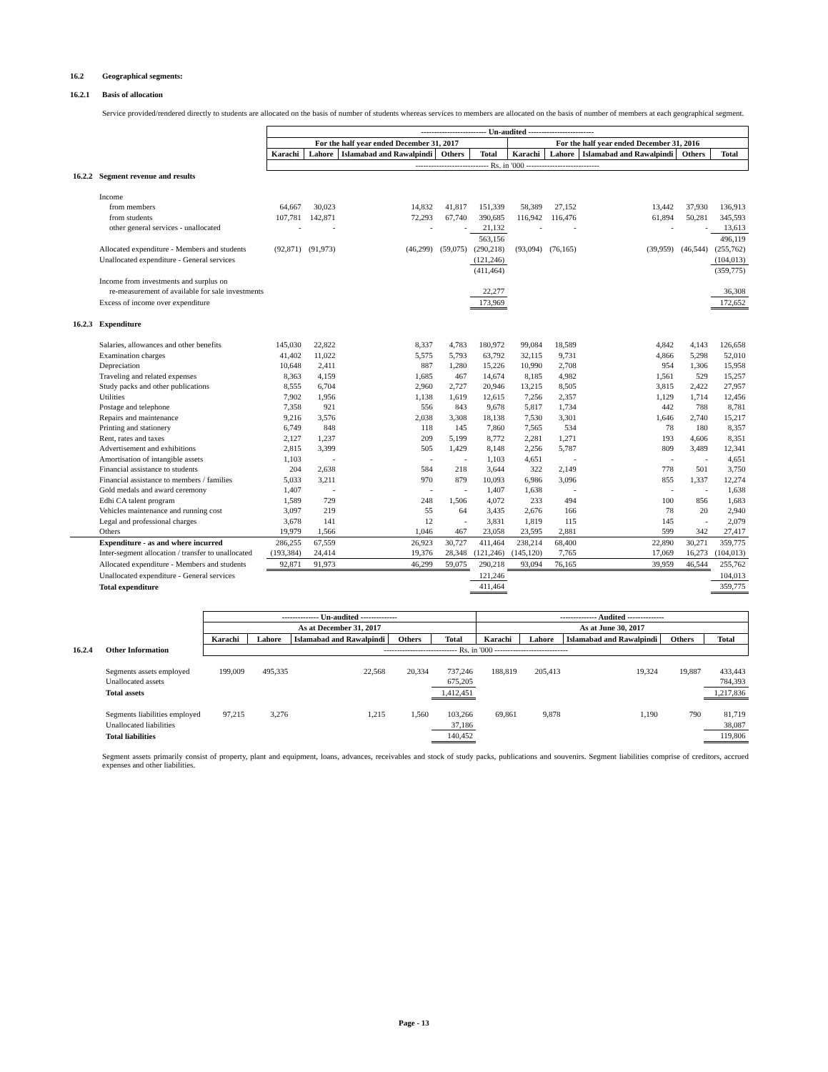16.2 Geographical segments:
16.2.1 Basis of allocation
Service provided/rendered directly to students are allocated on the basis of number of students whereas services to members are allocated on the basis of number of members at each geographical segment.
| | | ------------------------- Un-audited ------------------------- | | | | | | | | | |
| | | For the half year ended December 31, 2017 | | | | | For the half year ended December 31, 2016 | | | | |
| | | Karachi | Lahore | Islamabad and Rawalpindi | Others | Total | Karachi | Lahore | Islamabad and Rawalpindi | Others | Total |
| | | ---------------------------- Rs. in '000 ---------------------------- | | | | | | | | | |
| 16.2.2 | Segment revenue and results | | | | | | | | | | |
| | Income | | | | | | | | | | |
| | from members | 64,667 | 30,023 | 14,832 | 41,817 | 151,339 | 58,389 | 27,152 | 13,442 | 37,930 | 136,913 |
| | from students | 107,781 | 142,871 | 72,293 | 67,740 | 390,685 | 116,942 | 116,476 | 61,894 | 50,281 | 345,593 |
| | other general services - unallocated | - | - | - | - | 21,132 | - | - | - | - | 13,613 |
| | | | | | | 563,156 | | | | | 496,119 |
| | Allocated expenditure - Members and students | (92,871) | (91,973) | (46,299) | (59,075) | (290,218) | (93,094) | (76,165) | (39,959) | (46,544) | (255,762) |
| | Unallocated expenditure - General services | | | | | (121,246) | | | | | (104,013) |
| | | | | | | (411,464) | | | | | (359,775) |
| | Income from investments and surplus on | | | | | | | | | | |
| | re-measurement of available for sale investments | | | | | 22,277 | | | | | 36,308 |
| | Excess of income over expenditure | | | | | 173,969 | | | | | 172,652 |
| 16.2.3 | Expenditure | | | | | | | | | | |
| | Salaries, allowances and other benefits | 145,030 | 22,822 | 8,337 | 4,783 | 180,972 | 99,084 | 18,589 | 4,842 | 4,143 | 126,658 |
| | Examination charges | 41,402 | 11,022 | 5,575 | 5,793 | 63,792 | 32,115 | 9,731 | 4,866 | 5,298 | 52,010 |
| | Depreciation | 10,648 | 2,411 | 887 | 1,280 | 15,226 | 10,990 | 2,708 | 954 | 1,306 | 15,958 |
| | Traveling and related expenses | 8,363 | 4,159 | 1,685 | 467 | 14,674 | 8,185 | 4,982 | 1,561 | 529 | 15,257 |
| | Study packs and other publications | 8,555 | 6,704 | 2,960 | 2,727 | 20,946 | 13,215 | 8,505 | 3,815 | 2,422 | 27,957 |
| | Utilities | 7,902 | 1,956 | 1,138 | 1,619 | 12,615 | 7,256 | 2,357 | 1,129 | 1,714 | 12,456 |
| | Postage and telephone | 7,358 | 921 | 556 | 843 | 9,678 | 5,817 | 1,734 | 442 | 788 | 8,781 |
| | Repairs and maintenance | 9,216 | 3,576 | 2,038 | 3,308 | 18,138 | 7,530 | 3,301 | 1,646 | 2,740 | 15,217 |
| | Printing and stationery | 6,749 | 848 | 118 | 145 | 7,860 | 7,565 | 534 | 78 | 180 | 8,357 |
| | Rent, rates and taxes | 2,127 | 1,237 | 209 | 5,199 | 8,772 | 2,281 | 1,271 | 193 | 4,606 | 8,351 |
| | Advertisement and exhibitions | 2,815 | 3,399 | 505 | 1,429 | 8,148 | 2,256 | 5,787 | 809 | 3,489 | 12,341 |
| | Amortisation of intangible assets | 1,103 | - | - | - | 1,103 | 4,651 | - | - | - | 4,651 |
| | Financial assistance to students | 204 | 2,638 | 584 | 218 | 3,644 | 322 | 2,149 | 778 | 501 | 3,750 |
| | Financial assistance to members / families | 5,033 | 3,211 | 970 | 879 | 10,093 | 6,986 | 3,096 | 855 | 1,337 | 12,274 |
| | Gold medals and award ceremony | 1,407 | - | - | - | 1,407 | 1,638 | - | - | - | 1,638 |
| | Edhi CA talent program | 1,589 | 729 | 248 | 1,506 | 4,072 | 233 | 494 | 100 | 856 | 1,683 |
| | Vehicles maintenance and running cost | 3,097 | 219 | 55 | 64 | 3,435 | 2,676 | 166 | 78 | 20 | 2,940 |
| | Legal and professional charges | 3,678 | 141 | 12 | - | 3,831 | 1,819 | 115 | 145 | - | 2,079 |
| | Others | 19,979 | 1,566 | 1,046 | 467 | 23,058 | 23,595 | 2,881 | 599 | 342 | 27,417 |
| | Expenditure - as and where incurred | 286,255 | 67,559 | 26,923 | 30,727 | 411,464 | 238,214 | 68,400 | 22,890 | 30,271 | 359,775 |
| | Inter-segment allocation / transfer to unallocated | (193,384) | 24,414 | 19,376 | 28,348 | (121,246) | (145,120) | 7,765 | 17,069 | 16,273 | (104,013) |
| | Allocated expenditure - Members and students | 92,871 | 91,973 | 46,299 | 59,075 | 290,218 | 93,094 | 76,165 | 39,959 | 46,544 | 255,762 |
| | Unallocated expenditure - General services | | | | | 121,246 | | | | | 104,013 |
| | Total expenditure | | | | | 411,464 | | | | | 359,775 |
| | | -------------- Un-audited -------------- | | | | | -------------- Audited -------------- | | | | |
| | | As at December 31, 2017 | | | | | As at June 30, 2017 | | | | |
| | | Karachi | Lahore | Islamabad and Rawalpindi | Others | Total | Karachi | Lahore | Islamabad and Rawalpindi | Others | Total |
| 16.2.4 | Other Information | ---------------------------- Rs. in '000 ---------------------------- | | | | | | | | | |
| | Segments assets employed | 199,009 | 495,335 | 22,568 | 20,334 | 737,246 | 188,819 | 205,413 | 19,324 | 19,887 | 433,443 |
| | Unallocated assets | | | | | 675,205 | | | | | 784,393 |
| | Total assets | | | | | 1,412,451 | | | | | 1,217,836 |
| | Segments liabilities employed | 97,215 | 3,276 | 1,215 | 1,560 | 103,266 | 69,861 | 9,878 | 1,190 | 790 | 81,719 |
| | Unallocated liabilities | | | | | 37,186 | | | | | 38,087 |
| | Total liabilities | | | | | 140,452 | | | | | 119,806 |
Segment assets primarily consist of property, plant and equipment, loans, advances, receivables and stock of study packs, publications and souvenirs. Segment liabilities comprise of creditors, accrued expenses and other liabilities.
Page - 13